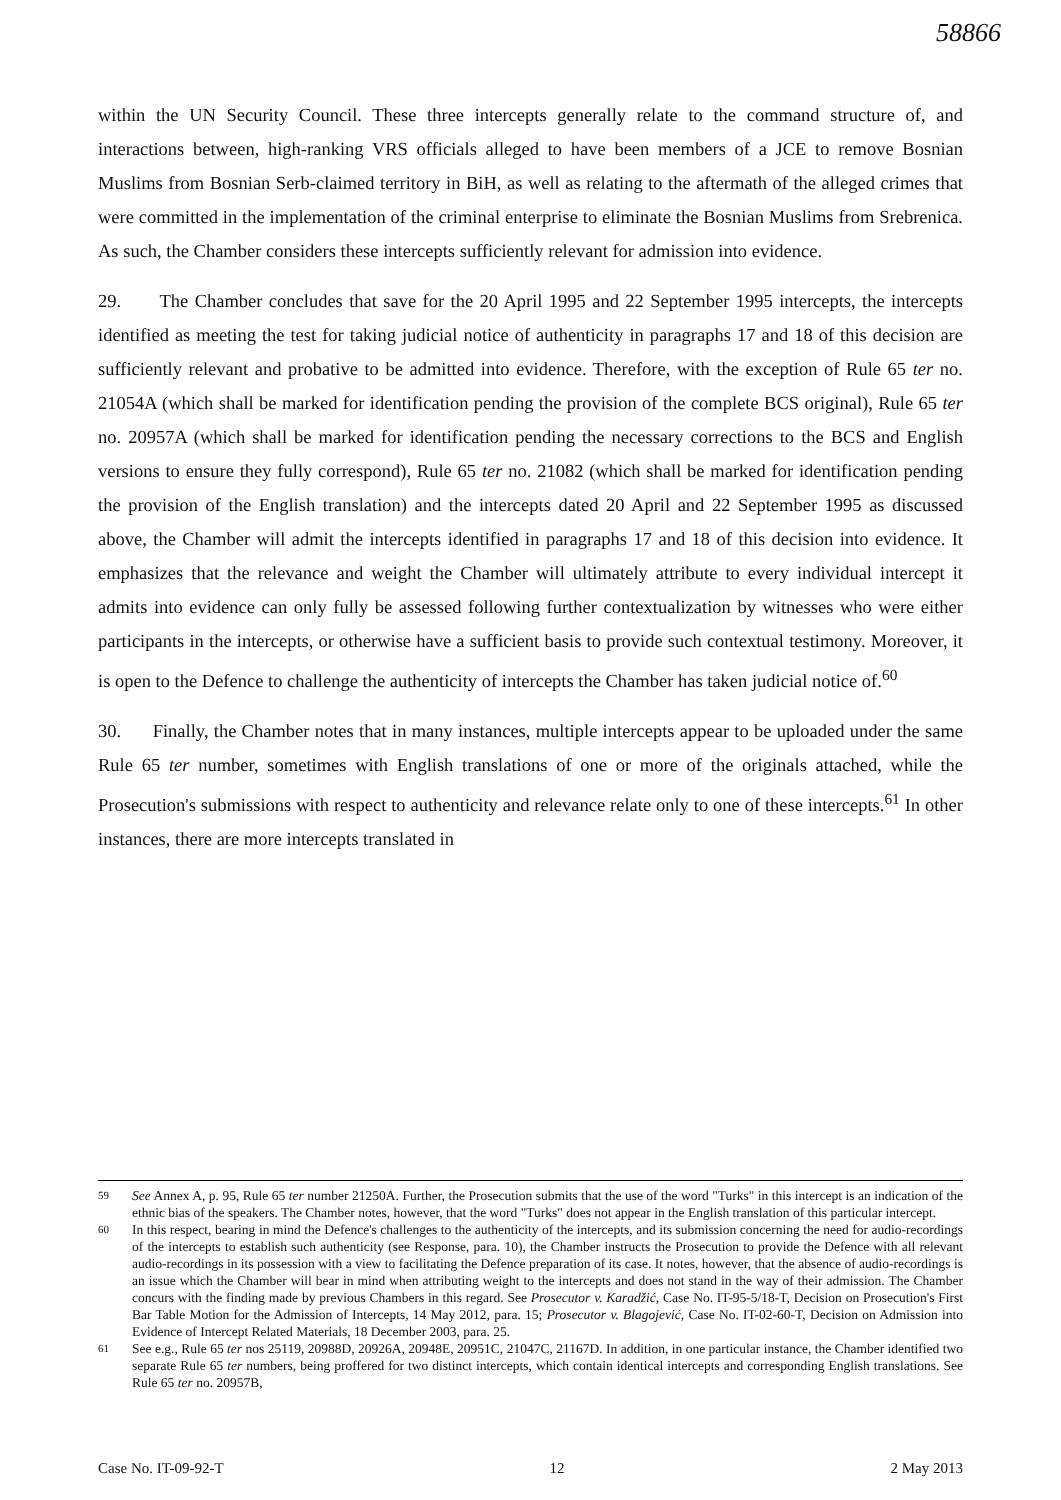58866
within the UN Security Council. These three intercepts generally relate to the command structure of, and interactions between, high-ranking VRS officials alleged to have been members of a JCE to remove Bosnian Muslims from Bosnian Serb-claimed territory in BiH, as well as relating to the aftermath of the alleged crimes that were committed in the implementation of the criminal enterprise to eliminate the Bosnian Muslims from Srebrenica. As such, the Chamber considers these intercepts sufficiently relevant for admission into evidence.
29. The Chamber concludes that save for the 20 April 1995 and 22 September 1995 intercepts, the intercepts identified as meeting the test for taking judicial notice of authenticity in paragraphs 17 and 18 of this decision are sufficiently relevant and probative to be admitted into evidence. Therefore, with the exception of Rule 65 ter no. 21054A (which shall be marked for identification pending the provision of the complete BCS original), Rule 65 ter no. 20957A (which shall be marked for identification pending the necessary corrections to the BCS and English versions to ensure they fully correspond), Rule 65 ter no. 21082 (which shall be marked for identification pending the provision of the English translation) and the intercepts dated 20 April and 22 September 1995 as discussed above, the Chamber will admit the intercepts identified in paragraphs 17 and 18 of this decision into evidence. It emphasizes that the relevance and weight the Chamber will ultimately attribute to every individual intercept it admits into evidence can only fully be assessed following further contextualization by witnesses who were either participants in the intercepts, or otherwise have a sufficient basis to provide such contextual testimony. Moreover, it is open to the Defence to challenge the authenticity of intercepts the Chamber has taken judicial notice of.<sup>60</sup>
30. Finally, the Chamber notes that in many instances, multiple intercepts appear to be uploaded under the same Rule 65 ter number, sometimes with English translations of one or more of the originals attached, while the Prosecution's submissions with respect to authenticity and relevance relate only to one of these intercepts.<sup>61</sup> In other instances, there are more intercepts translated in
59 See Annex A, p. 95, Rule 65 ter number 21250A. Further, the Prosecution submits that the use of the word "Turks" in this intercept is an indication of the ethnic bias of the speakers. The Chamber notes, however, that the word "Turks" does not appear in the English translation of this particular intercept.
60 In this respect, bearing in mind the Defence's challenges to the authenticity of the intercepts, and its submission concerning the need for audio-recordings of the intercepts to establish such authenticity (see Response, para. 10), the Chamber instructs the Prosecution to provide the Defence with all relevant audio-recordings in its possession with a view to facilitating the Defence preparation of its case. It notes, however, that the absence of audio-recordings is an issue which the Chamber will bear in mind when attributing weight to the intercepts and does not stand in the way of their admission. The Chamber concurs with the finding made by previous Chambers in this regard. See Prosecutor v. Karadžić, Case No. IT-95-5/18-T, Decision on Prosecution's First Bar Table Motion for the Admission of Intercepts, 14 May 2012, para. 15; Prosecutor v. Blagojević, Case No. IT-02-60-T, Decision on Admission into Evidence of Intercept Related Materials, 18 December 2003, para. 25.
61 See e.g., Rule 65 ter nos 25119, 20988D, 20926A, 20948E, 20951C, 21047C, 21167D. In addition, in one particular instance, the Chamber identified two separate Rule 65 ter numbers, being proffered for two distinct intercepts, which contain identical intercepts and corresponding English translations. See Rule 65 ter no. 20957B,
Case No. IT-09-92-T 12 2 May 2013